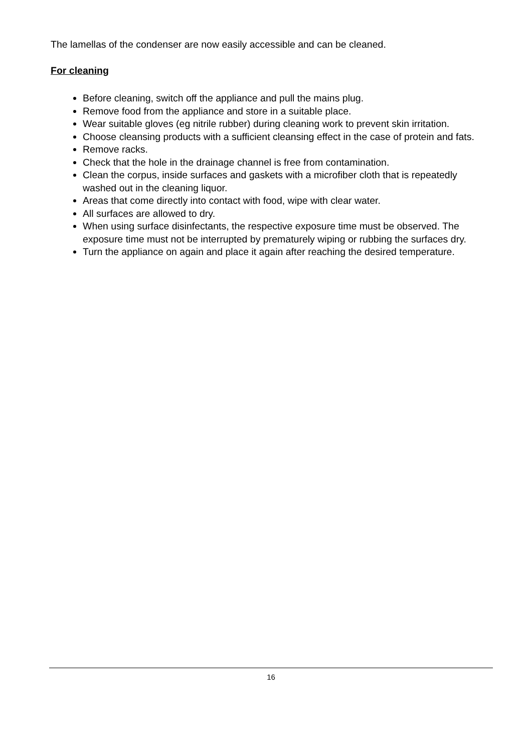The lamellas of the condenser are now easily accessible and can be cleaned.
For cleaning
Before cleaning, switch off the appliance and pull the mains plug.
Remove food from the appliance and store in a suitable place.
Wear suitable gloves (eg nitrile rubber) during cleaning work to prevent skin irritation.
Choose cleansing products with a sufficient cleansing effect in the case of protein and fats.
Remove racks.
Check that the hole in the drainage channel is free from contamination.
Clean the corpus, inside surfaces and gaskets with a microfiber cloth that is repeatedly washed out in the cleaning liquor.
Areas that come directly into contact with food, wipe with clear water.
All surfaces are allowed to dry.
When using surface disinfectants, the respective exposure time must be observed. The exposure time must not be interrupted by prematurely wiping or rubbing the surfaces dry.
Turn the appliance on again and place it again after reaching the desired temperature.
16